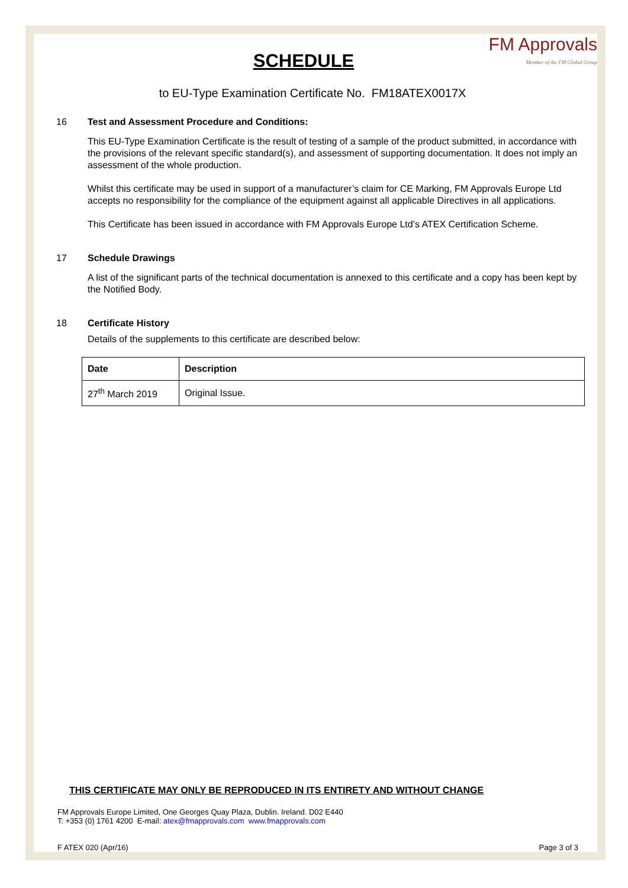FM Approvals
Member of the FM Global Group
SCHEDULE
to EU-Type Examination Certificate No. FM18ATEX0017X
16 Test and Assessment Procedure and Conditions:
This EU-Type Examination Certificate is the result of testing of a sample of the product submitted, in accordance with the provisions of the relevant specific standard(s), and assessment of supporting documentation. It does not imply an assessment of the whole production.
Whilst this certificate may be used in support of a manufacturer’s claim for CE Marking, FM Approvals Europe Ltd accepts no responsibility for the compliance of the equipment against all applicable Directives in all applications.
This Certificate has been issued in accordance with FM Approvals Europe Ltd’s ATEX Certification Scheme.
17 Schedule Drawings
A list of the significant parts of the technical documentation is annexed to this certificate and a copy has been kept by the Notified Body.
18 Certificate History
Details of the supplements to this certificate are described below:
| Date | Description |
| --- | --- |
| 27<sup>th</sup> March 2019 | Original Issue. |
THIS CERTIFICATE MAY ONLY BE REPRODUCED IN ITS ENTIRETY AND WITHOUT CHANGE
FM Approvals Europe Limited, One Georges Quay Plaza, Dublin. Ireland. D02 E440
T: +353 (0) 1761 4200 E-mail: atex@fmapprovals.com www.fmapprovals.com
F ATEX 020 (Apr/16) Page 3 of 3